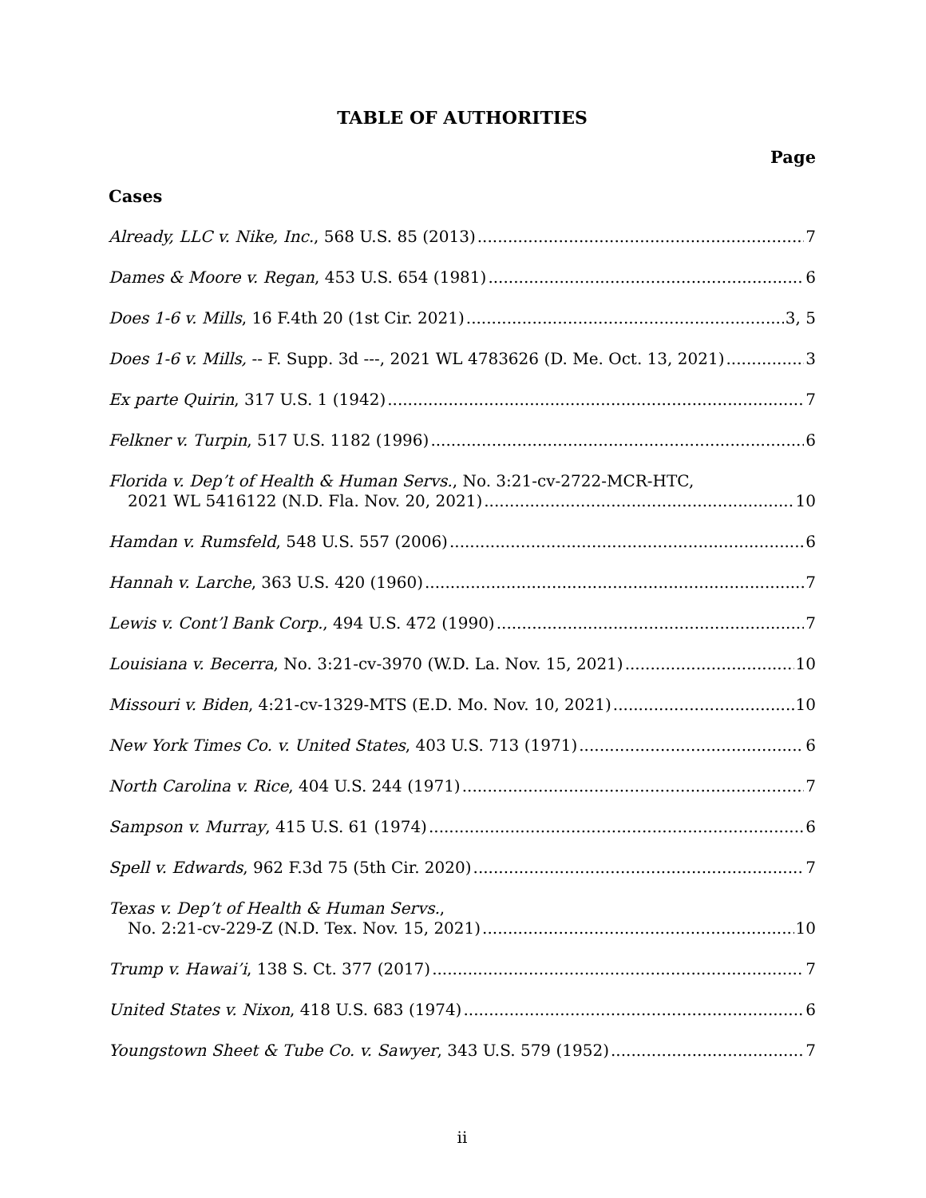TABLE OF AUTHORITIES
Page
Cases
Already, LLC v. Nike, Inc., 568 U.S. 85 (2013) 7
Dames & Moore v. Regan, 453 U.S. 654 (1981) 6
Does 1-6 v. Mills, 16 F.4th 20 (1st Cir. 2021) 3, 5
Does 1-6 v. Mills, -- F. Supp. 3d ---, 2021 WL 4783626 (D. Me. Oct. 13, 2021) 3
Ex parte Quirin, 317 U.S. 1 (1942) 7
Felkner v. Turpin, 517 U.S. 1182 (1996) 6
Florida v. Dep’t of Health & Human Servs., No. 3:21-cv-2722-MCR-HTC,
2021 WL 5416122 (N.D. Fla. Nov. 20, 2021) 10
Hamdan v. Rumsfeld, 548 U.S. 557 (2006) 6
Hannah v. Larche, 363 U.S. 420 (1960) 7
Lewis v. Cont’l Bank Corp., 494 U.S. 472 (1990) 7
Louisiana v. Becerra, No. 3:21-cv-3970 (W.D. La. Nov. 15, 2021) 10
Missouri v. Biden, 4:21-cv-1329-MTS (E.D. Mo. Nov. 10, 2021) 10
New York Times Co. v. United States, 403 U.S. 713 (1971) 6
North Carolina v. Rice, 404 U.S. 244 (1971) 7
Sampson v. Murray, 415 U.S. 61 (1974) 6
Spell v. Edwards, 962 F.3d 75 (5th Cir. 2020) 7
Texas v. Dep’t of Health & Human Servs.,
No. 2:21-cv-229-Z (N.D. Tex. Nov. 15, 2021) 10
Trump v. Hawai’i, 138 S. Ct. 377 (2017) 7
United States v. Nixon, 418 U.S. 683 (1974) 6
Youngstown Sheet & Tube Co. v. Sawyer, 343 U.S. 579 (1952) 7
ii